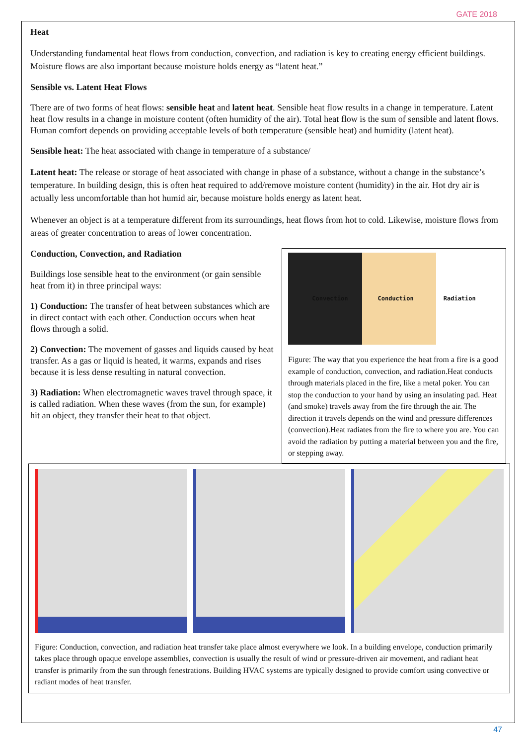GATE 2018
Heat
Understanding fundamental heat flows from conduction, convection, and radiation is key to creating energy efficient buildings. Moisture flows are also important because moisture holds energy as “latent heat.”
Sensible vs. Latent Heat Flows
There are of two forms of heat flows: sensible heat and latent heat. Sensible heat flow results in a change in temperature. Latent heat flow results in a change in moisture content (often humidity of the air). Total heat flow is the sum of sensible and latent flows. Human comfort depends on providing acceptable levels of both temperature (sensible heat) and humidity (latent heat).
Sensible heat: The heat associated with change in temperature of a substance/
Latent heat: The release or storage of heat associated with change in phase of a substance, without a change in the substance’s temperature. In building design, this is often heat required to add/remove moisture content (humidity) in the air. Hot dry air is actually less uncomfortable than hot humid air, because moisture holds energy as latent heat.
Whenever an object is at a temperature different from its surroundings, heat flows from hot to cold. Likewise, moisture flows from areas of greater concentration to areas of lower concentration.
Conduction, Convection, and Radiation
Buildings lose sensible heat to the environment (or gain sensible heat from it) in three principal ways:
1) Conduction: The transfer of heat between substances which are in direct contact with each other. Conduction occurs when heat flows through a solid.
2) Convection: The movement of gasses and liquids caused by heat transfer. As a gas or liquid is heated, it warms, expands and rises because it is less dense resulting in natural convection.
3) Radiation: When electromagnetic waves travel through space, it is called radiation. When these waves (from the sun, for example) hit an object, they transfer their heat to that object.
Convection Conduction Radiation
Figure: The way that you experience the heat from a fire is a good example of conduction, convection, and radiation.Heat conducts through materials placed in the fire, like a metal poker. You can stop the conduction to your hand by using an insulating pad. Heat (and smoke) travels away from the fire through the air. The direction it travels depends on the wind and pressure differences (convection).Heat radiates from the fire to where you are. You can avoid the radiation by putting a material between you and the fire, or stepping away.
Figure: Conduction, convection, and radiation heat transfer take place almost everywhere we look. In a building envelope, conduction primarily takes place through opaque envelope assemblies, convection is usually the result of wind or pressure-driven air movement, and radiant heat transfer is primarily from the sun through fenestrations. Building HVAC systems are typically designed to provide comfort using convective or radiant modes of heat transfer.
47